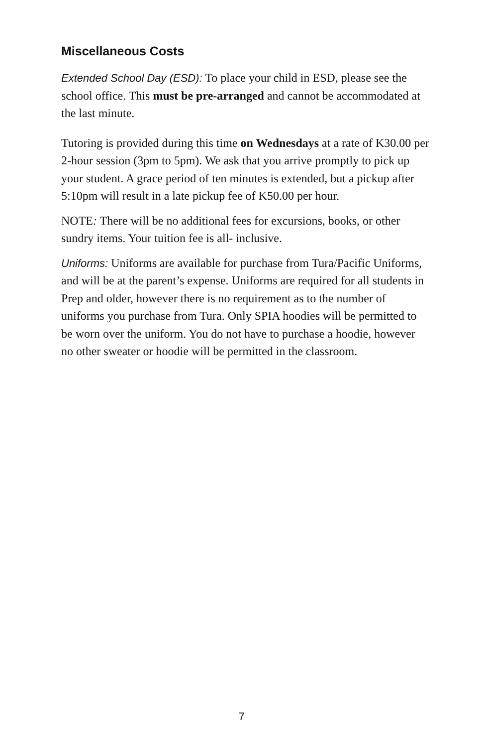Miscellaneous Costs
Extended School Day (ESD): To place your child in ESD, please see the school office. This must be pre-arranged and cannot be accommodated at the last minute.
Tutoring is provided during this time on Wednesdays at a rate of K30.00 per 2-hour session (3pm to 5pm). We ask that you arrive promptly to pick up your student. A grace period of ten minutes is extended, but a pickup after 5:10pm will result in a late pickup fee of K50.00 per hour.
NOTE: There will be no additional fees for excursions, books, or other sundry items. Your tuition fee is all- inclusive.
Uniforms: Uniforms are available for purchase from Tura/Pacific Uniforms, and will be at the parent’s expense. Uniforms are required for all students in Prep and older, however there is no requirement as to the number of uniforms you purchase from Tura. Only SPIA hoodies will be permitted to be worn over the uniform. You do not have to purchase a hoodie, however no other sweater or hoodie will be permitted in the classroom.
7